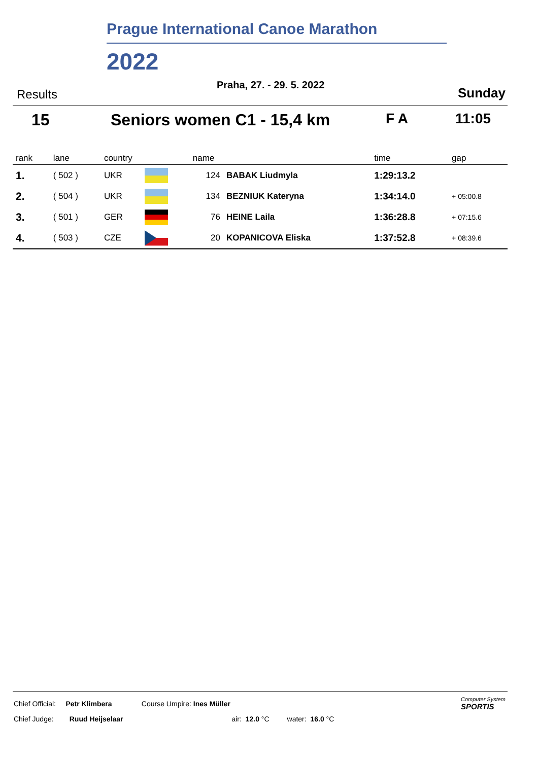Prague International Canoe Marathon
2022
Praha, 27. - 29. 5. 2022
Results Sunday
15 Seniors women C1 - 15,4 km F A 11:05
| rank | lane | country | | name | | time | gap |
| --- | --- | --- | --- | --- | --- | --- | --- |
| 1. | ( 502 ) | UKR | | 124 | BABAK Liudmyla | 1:29:13.2 | |
| 2. | ( 504 ) | UKR | | 134 | BEZNIUK Kateryna | 1:34:14.0 | + 05:00.8 |
| 3. | ( 501 ) | GER | | 76 | HEINE Laila | 1:36:28.8 | + 07:15.6 |
| 4. | ( 503 ) | CZE | | 20 | KOPANICOVA Eliska | 1:37:52.8 | + 08:39.6 |
Chief Official: Petr Klimbera Course Umpire: Ines Müller
Chief Judge: Ruud Heijselaar air: 12.0 °C water: 16.0 °C
Computer System
SPORTIS